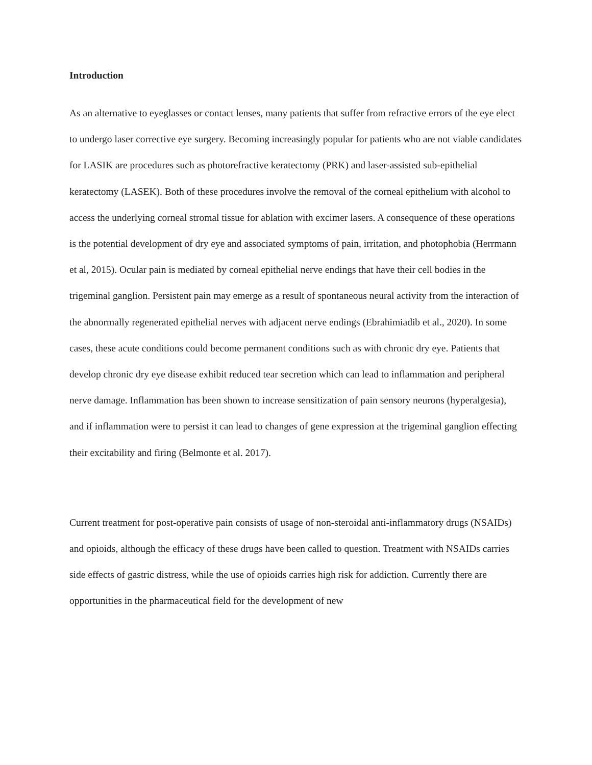Introduction
As an alternative to eyeglasses or contact lenses, many patients that suffer from refractive errors of the eye elect to undergo laser corrective eye surgery. Becoming increasingly popular for patients who are not viable candidates for LASIK are procedures such as photorefractive keratectomy (PRK) and laser-assisted sub-epithelial keratectomy (LASEK). Both of these procedures involve the removal of the corneal epithelium with alcohol to access the underlying corneal stromal tissue for ablation with excimer lasers. A consequence of these operations is the potential development of dry eye and associated symptoms of pain, irritation, and photophobia (Herrmann et al, 2015). Ocular pain is mediated by corneal epithelial nerve endings that have their cell bodies in the trigeminal ganglion. Persistent pain may emerge as a result of spontaneous neural activity from the interaction of the abnormally regenerated epithelial nerves with adjacent nerve endings (Ebrahimiadib et al., 2020). In some cases, these acute conditions could become permanent conditions such as with chronic dry eye. Patients that develop chronic dry eye disease exhibit reduced tear secretion which can lead to inflammation and peripheral nerve damage. Inflammation has been shown to increase sensitization of pain sensory neurons (hyperalgesia), and if inflammation were to persist it can lead to changes of gene expression at the trigeminal ganglion effecting their excitability and firing (Belmonte et al. 2017).
Current treatment for post-operative pain consists of usage of non-steroidal anti-inflammatory drugs (NSAIDs) and opioids, although the efficacy of these drugs have been called to question. Treatment with NSAIDs carries side effects of gastric distress, while the use of opioids carries high risk for addiction. Currently there are opportunities in the pharmaceutical field for the development of new